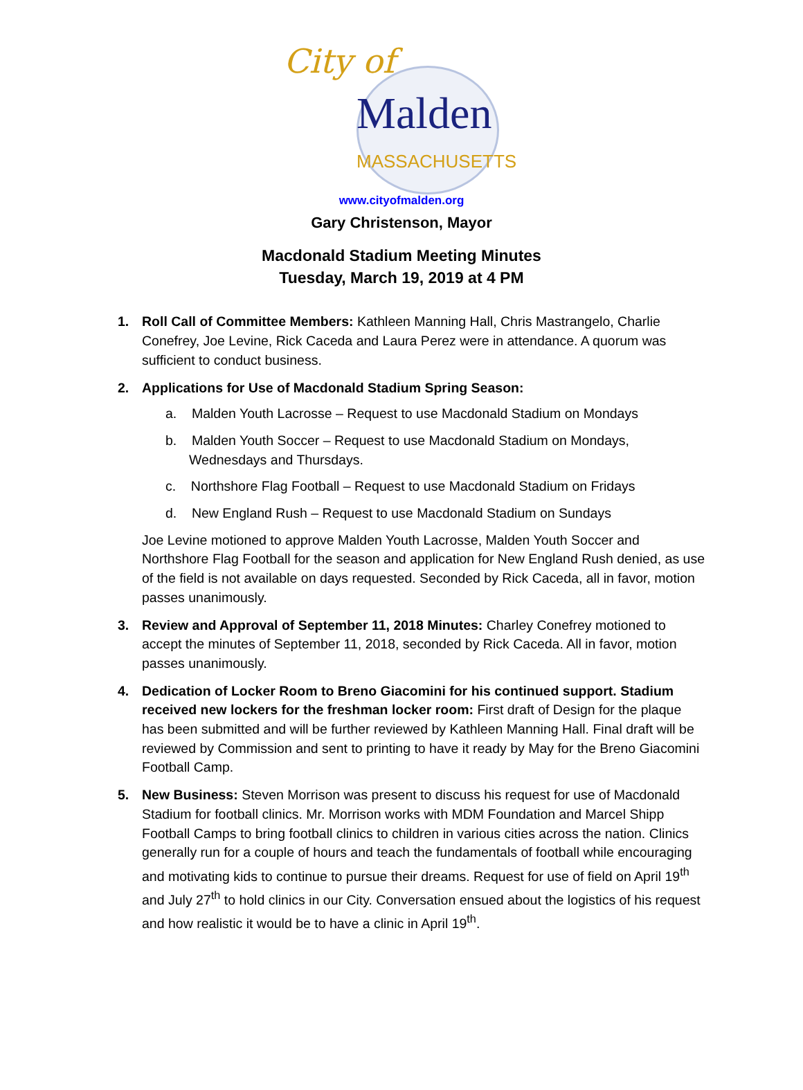City of
Malden
MASSACHUSETTS
www.cityofmalden.org
Gary Christenson, Mayor
Macdonald Stadium Meeting Minutes
Tuesday, March 19, 2019 at 4 PM
1. Roll Call of Committee Members: Kathleen Manning Hall, Chris Mastrangelo, Charlie Conefrey, Joe Levine, Rick Caceda and Laura Perez were in attendance. A quorum was sufficient to conduct business.
2. Applications for Use of Macdonald Stadium Spring Season:
a. Malden Youth Lacrosse – Request to use Macdonald Stadium on Mondays
b. Malden Youth Soccer – Request to use Macdonald Stadium on Mondays, Wednesdays and Thursdays.
c. Northshore Flag Football – Request to use Macdonald Stadium on Fridays
d. New England Rush – Request to use Macdonald Stadium on Sundays
Joe Levine motioned to approve Malden Youth Lacrosse, Malden Youth Soccer and Northshore Flag Football for the season and application for New England Rush denied, as use of the field is not available on days requested. Seconded by Rick Caceda, all in favor, motion passes unanimously.
3. Review and Approval of September 11, 2018 Minutes: Charley Conefrey motioned to accept the minutes of September 11, 2018, seconded by Rick Caceda. All in favor, motion passes unanimously.
4. Dedication of Locker Room to Breno Giacomini for his continued support. Stadium received new lockers for the freshman locker room: First draft of Design for the plaque has been submitted and will be further reviewed by Kathleen Manning Hall. Final draft will be reviewed by Commission and sent to printing to have it ready by May for the Breno Giacomini Football Camp.
5. New Business: Steven Morrison was present to discuss his request for use of Macdonald Stadium for football clinics. Mr. Morrison works with MDM Foundation and Marcel Shipp Football Camps to bring football clinics to children in various cities across the nation. Clinics generally run for a couple of hours and teach the fundamentals of football while encouraging and motivating kids to continue to pursue their dreams. Request for use of field on April 19<sup>th</sup> and July 27<sup>th</sup> to hold clinics in our City. Conversation ensued about the logistics of his request and how realistic it would be to have a clinic in April 19<sup>th</sup>.